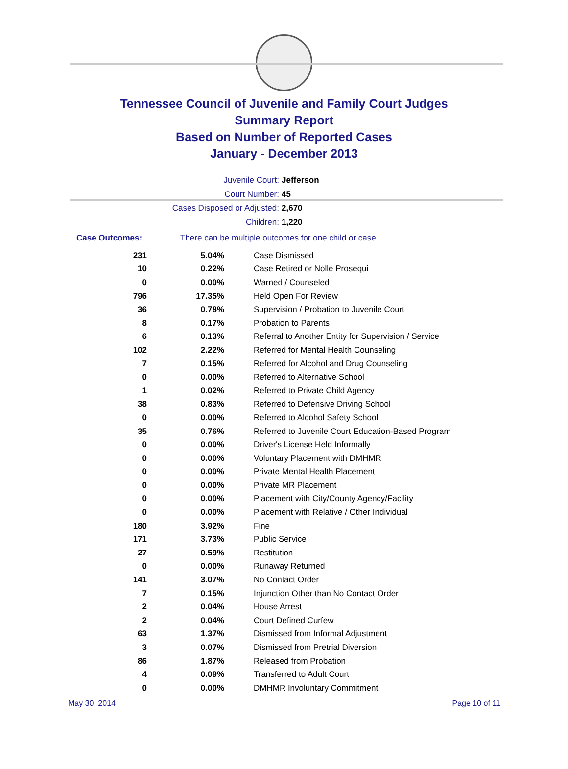Tennessee Council of Juvenile and Family Court Judges
Summary Report
Based on Number of Reported Cases
January - December 2013
Juvenile Court: Jefferson
Court Number: 45
Cases Disposed or Adjusted: 2,670
Children: 1,220
Case Outcomes: There can be multiple outcomes for one child or case.
| 231 | 5.04% | Case Dismissed |
| 10 | 0.22% | Case Retired or Nolle Prosequi |
| 0 | 0.00% | Warned / Counseled |
| 796 | 17.35% | Held Open For Review |
| 36 | 0.78% | Supervision / Probation to Juvenile Court |
| 8 | 0.17% | Probation to Parents |
| 6 | 0.13% | Referral to Another Entity for Supervision / Service |
| 102 | 2.22% | Referred for Mental Health Counseling |
| 7 | 0.15% | Referred for Alcohol and Drug Counseling |
| 0 | 0.00% | Referred to Alternative School |
| 1 | 0.02% | Referred to Private Child Agency |
| 38 | 0.83% | Referred to Defensive Driving School |
| 0 | 0.00% | Referred to Alcohol Safety School |
| 35 | 0.76% | Referred to Juvenile Court Education-Based Program |
| 0 | 0.00% | Driver's License Held Informally |
| 0 | 0.00% | Voluntary Placement with DMHMR |
| 0 | 0.00% | Private Mental Health Placement |
| 0 | 0.00% | Private MR Placement |
| 0 | 0.00% | Placement with City/County Agency/Facility |
| 0 | 0.00% | Placement with Relative / Other Individual |
| 180 | 3.92% | Fine |
| 171 | 3.73% | Public Service |
| 27 | 0.59% | Restitution |
| 0 | 0.00% | Runaway Returned |
| 141 | 3.07% | No Contact Order |
| 7 | 0.15% | Injunction Other than No Contact Order |
| 2 | 0.04% | House Arrest |
| 2 | 0.04% | Court Defined Curfew |
| 63 | 1.37% | Dismissed from Informal Adjustment |
| 3 | 0.07% | Dismissed from Pretrial Diversion |
| 86 | 1.87% | Released from Probation |
| 4 | 0.09% | Transferred to Adult Court |
| 0 | 0.00% | DMHMR Involuntary Commitment |
May 30, 2014 Page 10 of 11